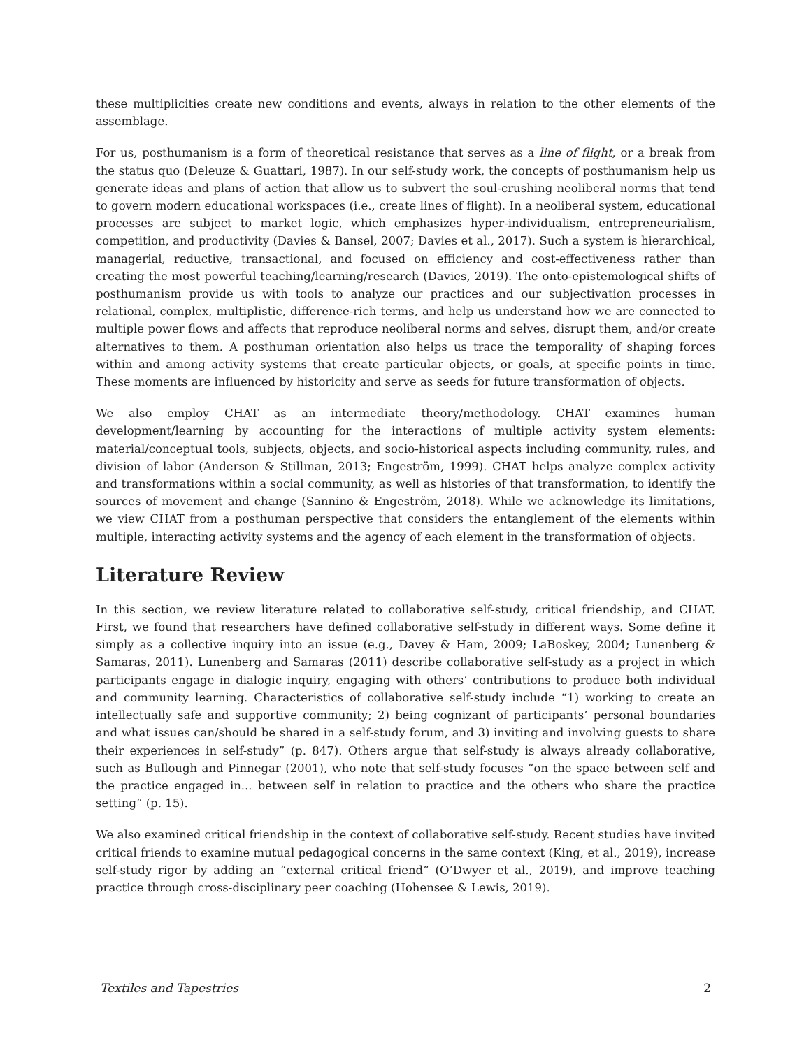these multiplicities create new conditions and events, always in relation to the other elements of the assemblage.
For us, posthumanism is a form of theoretical resistance that serves as a line of flight, or a break from the status quo (Deleuze & Guattari, 1987). In our self-study work, the concepts of posthumanism help us generate ideas and plans of action that allow us to subvert the soul-crushing neoliberal norms that tend to govern modern educational workspaces (i.e., create lines of flight). In a neoliberal system, educational processes are subject to market logic, which emphasizes hyper-individualism, entrepreneurialism, competition, and productivity (Davies & Bansel, 2007; Davies et al., 2017). Such a system is hierarchical, managerial, reductive, transactional, and focused on efficiency and cost-effectiveness rather than creating the most powerful teaching/learning/research (Davies, 2019). The onto-epistemological shifts of posthumanism provide us with tools to analyze our practices and our subjectivation processes in relational, complex, multiplistic, difference-rich terms, and help us understand how we are connected to multiple power flows and affects that reproduce neoliberal norms and selves, disrupt them, and/or create alternatives to them. A posthuman orientation also helps us trace the temporality of shaping forces within and among activity systems that create particular objects, or goals, at specific points in time. These moments are influenced by historicity and serve as seeds for future transformation of objects.
We also employ CHAT as an intermediate theory/methodology. CHAT examines human development/learning by accounting for the interactions of multiple activity system elements: material/conceptual tools, subjects, objects, and socio-historical aspects including community, rules, and division of labor (Anderson & Stillman, 2013; Engeström, 1999). CHAT helps analyze complex activity and transformations within a social community, as well as histories of that transformation, to identify the sources of movement and change (Sannino & Engeström, 2018). While we acknowledge its limitations, we view CHAT from a posthuman perspective that considers the entanglement of the elements within multiple, interacting activity systems and the agency of each element in the transformation of objects.
Literature Review
In this section, we review literature related to collaborative self-study, critical friendship, and CHAT. First, we found that researchers have defined collaborative self-study in different ways. Some define it simply as a collective inquiry into an issue (e.g., Davey & Ham, 2009; LaBoskey, 2004; Lunenberg & Samaras, 2011). Lunenberg and Samaras (2011) describe collaborative self-study as a project in which participants engage in dialogic inquiry, engaging with others’ contributions to produce both individual and community learning. Characteristics of collaborative self-study include “1) working to create an intellectually safe and supportive community; 2) being cognizant of participants’ personal boundaries and what issues can/should be shared in a self-study forum, and 3) inviting and involving guests to share their experiences in self-study” (p. 847). Others argue that self-study is always already collaborative, such as Bullough and Pinnegar (2001), who note that self-study focuses “on the space between self and the practice engaged in... between self in relation to practice and the others who share the practice setting” (p. 15).
We also examined critical friendship in the context of collaborative self-study. Recent studies have invited critical friends to examine mutual pedagogical concerns in the same context (King, et al., 2019), increase self-study rigor by adding an “external critical friend” (O’Dwyer et al., 2019), and improve teaching practice through cross-disciplinary peer coaching (Hohensee & Lewis, 2019).
Textiles and Tapestries 2